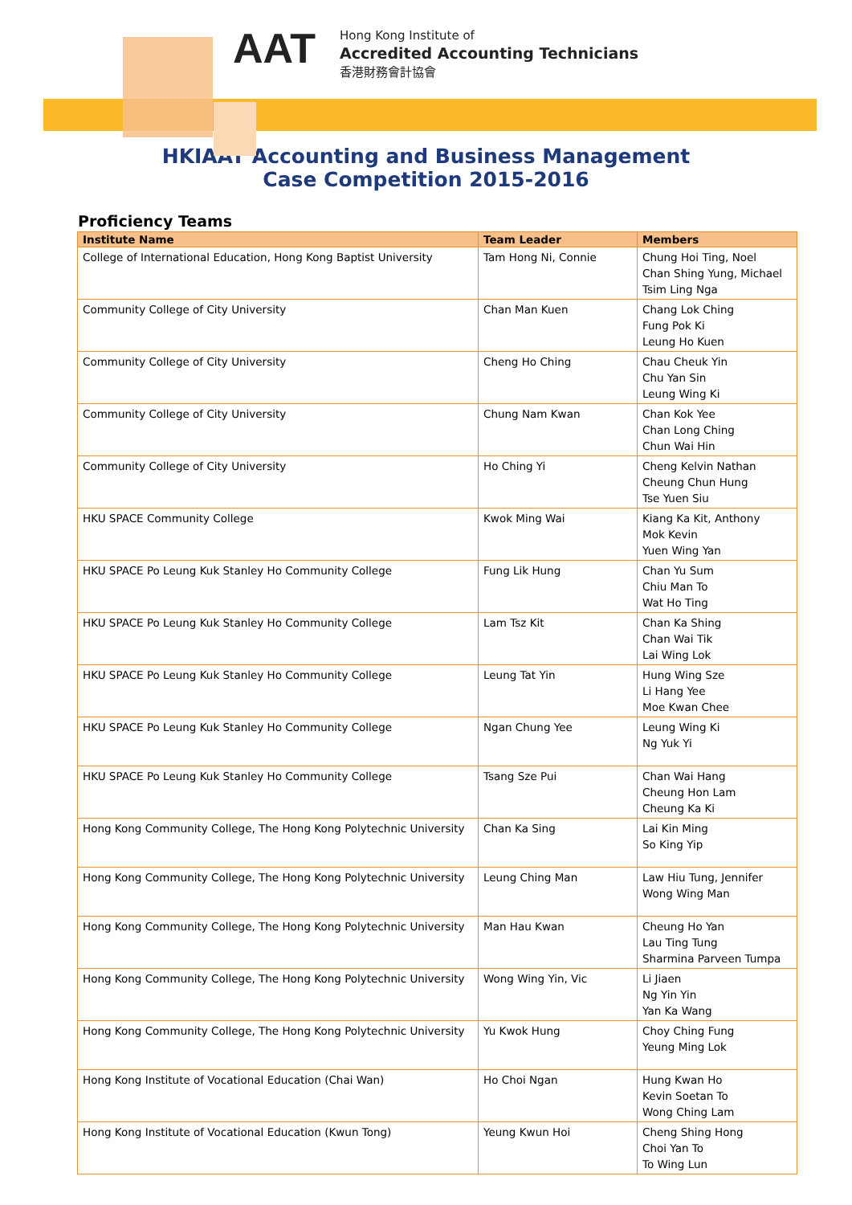AAT
Hong Kong Institute of
Accredited Accounting Technicians
香港財務會計協會
HKIAAT Accounting and Business Management
Case Competition 2015-2016
Proficiency Teams
| Institute Name | Team Leader | Members |
| --- | --- | --- |
| College of International Education, Hong Kong Baptist University | Tam Hong Ni, Connie | Chung Hoi Ting, Noel Chan Shing Yung, Michael Tsim Ling Nga |
| Community College of City University | Chan Man Kuen | Chang Lok Ching Fung Pok Ki Leung Ho Kuen |
| Community College of City University | Cheng Ho Ching | Chau Cheuk Yin Chu Yan Sin Leung Wing Ki |
| Community College of City University | Chung Nam Kwan | Chan Kok Yee Chan Long Ching Chun Wai Hin |
| Community College of City University | Ho Ching Yi | Cheng Kelvin Nathan Cheung Chun Hung Tse Yuen Siu |
| HKU SPACE Community College | Kwok Ming Wai | Kiang Ka Kit, Anthony Mok Kevin Yuen Wing Yan |
| HKU SPACE Po Leung Kuk Stanley Ho Community College | Fung Lik Hung | Chan Yu Sum Chiu Man To Wat Ho Ting |
| HKU SPACE Po Leung Kuk Stanley Ho Community College | Lam Tsz Kit | Chan Ka Shing Chan Wai Tik Lai Wing Lok |
| HKU SPACE Po Leung Kuk Stanley Ho Community College | Leung Tat Yin | Hung Wing Sze Li Hang Yee Moe Kwan Chee |
| HKU SPACE Po Leung Kuk Stanley Ho Community College | Ngan Chung Yee | Leung Wing Ki Ng Yuk Yi |
| HKU SPACE Po Leung Kuk Stanley Ho Community College | Tsang Sze Pui | Chan Wai Hang Cheung Hon Lam Cheung Ka Ki |
| Hong Kong Community College, The Hong Kong Polytechnic University | Chan Ka Sing | Lai Kin Ming So King Yip |
| Hong Kong Community College, The Hong Kong Polytechnic University | Leung Ching Man | Law Hiu Tung, Jennifer Wong Wing Man |
| Hong Kong Community College, The Hong Kong Polytechnic University | Man Hau Kwan | Cheung Ho Yan Lau Ting Tung Sharmina Parveen Tumpa |
| Hong Kong Community College, The Hong Kong Polytechnic University | Wong Wing Yin, Vic | Li Jiaen Ng Yin Yin Yan Ka Wang |
| Hong Kong Community College, The Hong Kong Polytechnic University | Yu Kwok Hung | Choy Ching Fung Yeung Ming Lok |
| Hong Kong Institute of Vocational Education (Chai Wan) | Ho Choi Ngan | Hung Kwan Ho Kevin Soetan To Wong Ching Lam |
| Hong Kong Institute of Vocational Education (Kwun Tong) | Yeung Kwun Hoi | Cheng Shing Hong Choi Yan To To Wing Lun |